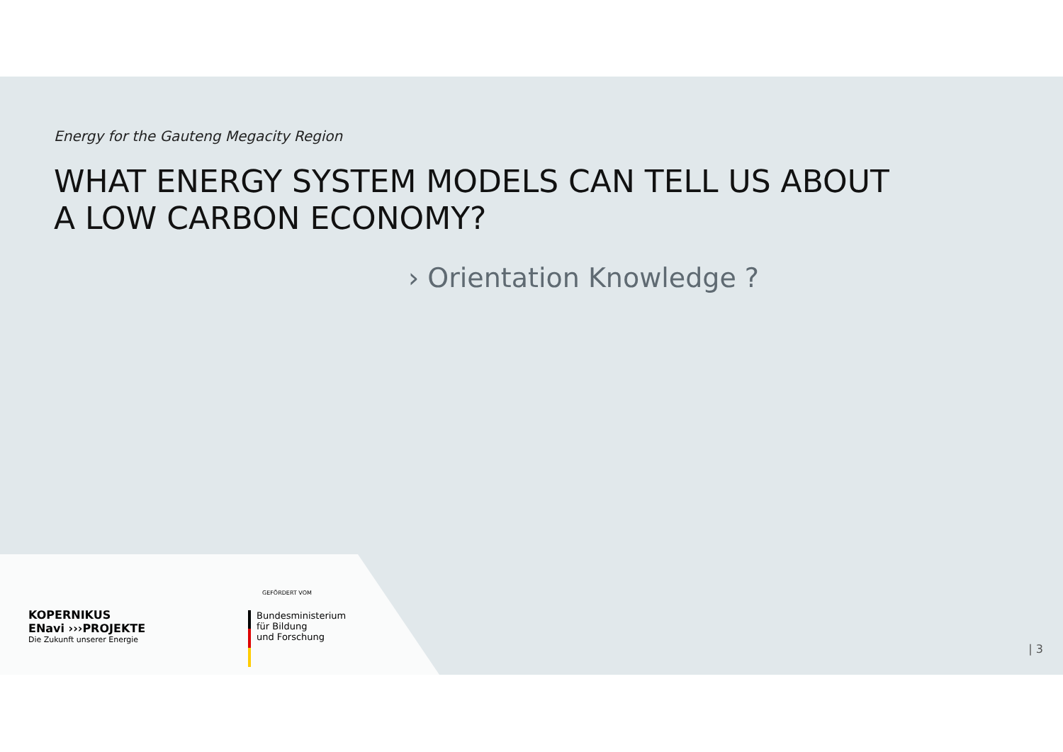Energy for the Gauteng Megacity Region
WHAT ENERGY SYSTEM MODELS CAN TELL US ABOUT
A LOW CARBON ECONOMY?
› Orientation Knowledge ?
KOPERNIKUS
ENavi ›››PROJEKTE
Die Zukunft unserer Energie
GEFÖRDERT VOM
Bundesministerium
für Bildung
und Forschung
| 3